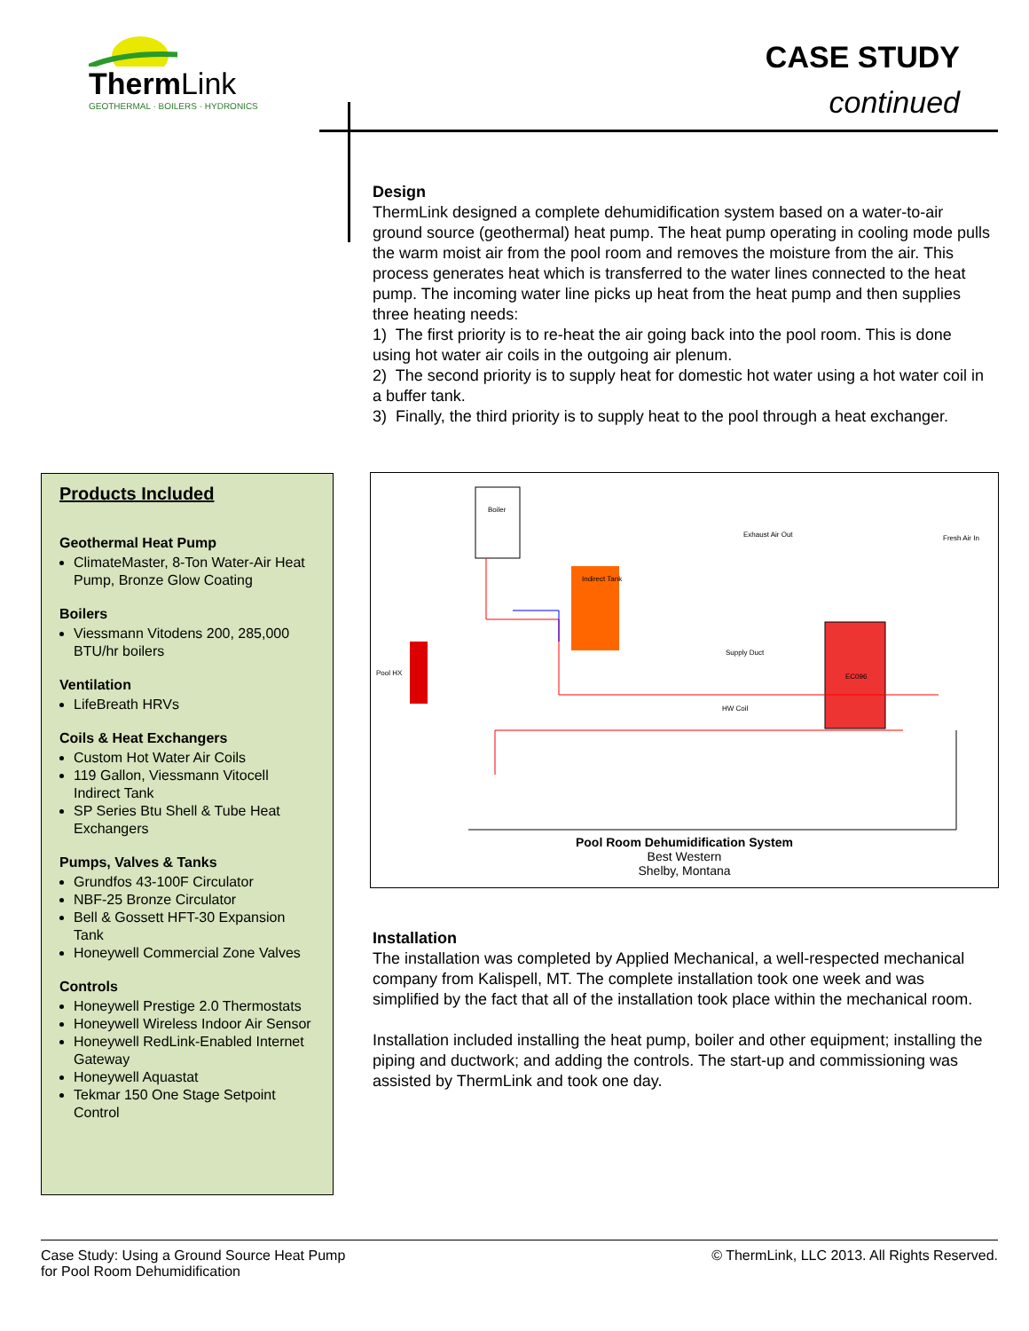ThermLink
GEOTHERMAL · BOILERS · HYDRONICS
CASE STUDY
continued
Design
ThermLink designed a complete dehumidification system based on a water-to-air ground source (geothermal) heat pump. The heat pump operating in cooling mode pulls the warm moist air from the pool room and removes the moisture from the air. This process generates heat which is transferred to the water lines connected to the heat pump. The incoming water line picks up heat from the heat pump and then supplies three heating needs:
1) The first priority is to re-heat the air going back into the pool room. This is done using hot water air coils in the outgoing air plenum.
2) The second priority is to supply heat for domestic hot water using a hot water coil in a buffer tank.
3) Finally, the third priority is to supply heat to the pool through a heat exchanger.
Products Included
Geothermal Heat Pump
ClimateMaster, 8-Ton Water-Air Heat Pump, Bronze Glow Coating
Boilers
Viessmann Vitodens 200, 285,000 BTU/hr boilers
Ventilation
LifeBreath HRVs
Coils & Heat Exchangers
Custom Hot Water Air Coils
119 Gallon, Viessmann Vitocell Indirect Tank
SP Series Btu Shell & Tube Heat Exchangers
Pumps, Valves & Tanks
Grundfos 43-100F Circulator
NBF-25 Bronze Circulator
Bell & Gossett HFT-30 Expansion Tank
Honeywell Commercial Zone Valves
Controls
Honeywell Prestige 2.0 Thermostats
Honeywell Wireless Indoor Air Sensor
Honeywell RedLink-Enabled Internet Gateway
Honeywell Aquastat
Tekmar 150 One Stage Setpoint Control
Boiler
Indirect Tank
EC096
Pool HX
Exhaust Air Out
Fresh Air In
Supply Duct
HW Coil
Pool Room Dehumidification System
Best Western
Shelby, Montana
Installation
The installation was completed by Applied Mechanical, a well-respected mechanical company from Kalispell, MT. The complete installation took one week and was simplified by the fact that all of the installation took place within the mechanical room.
Installation included installing the heat pump, boiler and other equipment; installing the piping and ductwork; and adding the controls. The start-up and commissioning was assisted by ThermLink and took one day.
Case Study: Using a Ground Source Heat Pump
for Pool Room Dehumidification
© ThermLink, LLC 2013. All Rights Reserved.